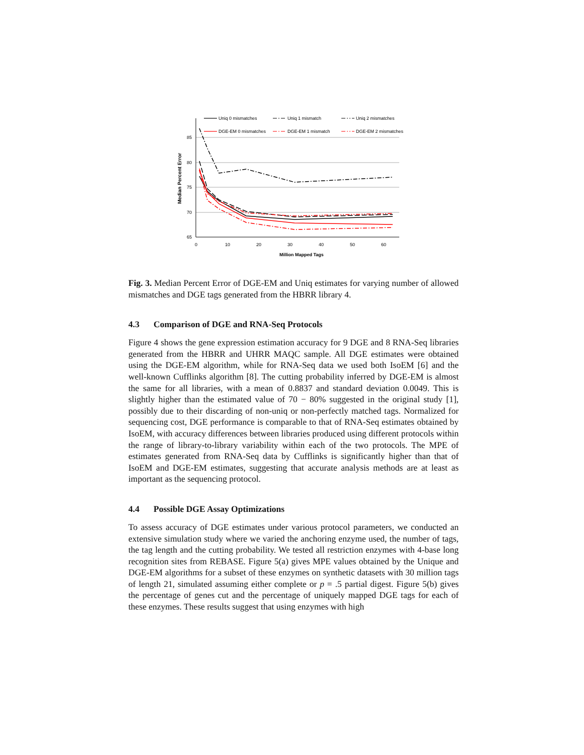Uniq 0 mismatches
Uniq 1 mismatch
Uniq 2 mismatches
DGE-EM 0 mismatches
DGE-EM 1 mismatch
DGE-EM 2 mismatches
85
80
75
70
65
0
10
20
30
40
50
60
Million Mapped Tags
Median Percent Error
Fig. 3. Median Percent Error of DGE-EM and Uniq estimates for varying number of allowed mismatches and DGE tags generated from the HBRR library 4.
4.3 Comparison of DGE and RNA-Seq Protocols
Figure 4 shows the gene expression estimation accuracy for 9 DGE and 8 RNA-Seq libraries generated from the HBRR and UHRR MAQC sample. All DGE estimates were obtained using the DGE-EM algorithm, while for RNA-Seq data we used both IsoEM [6] and the well-known Cufflinks algorithm [8]. The cutting probability inferred by DGE-EM is almost the same for all libraries, with a mean of 0.8837 and standard deviation 0.0049. This is slightly higher than the estimated value of 70 − 80% suggested in the original study [1], possibly due to their discarding of non-uniq or non-perfectly matched tags. Normalized for sequencing cost, DGE performance is comparable to that of RNA-Seq estimates obtained by IsoEM, with accuracy differences between libraries produced using different protocols within the range of library-to-library variability within each of the two protocols. The MPE of estimates generated from RNA-Seq data by Cufflinks is significantly higher than that of IsoEM and DGE-EM estimates, suggesting that accurate analysis methods are at least as important as the sequencing protocol.
4.4 Possible DGE Assay Optimizations
To assess accuracy of DGE estimates under various protocol parameters, we conducted an extensive simulation study where we varied the anchoring enzyme used, the number of tags, the tag length and the cutting probability. We tested all restriction enzymes with 4-base long recognition sites from REBASE. Figure 5(a) gives MPE values obtained by the Unique and DGE-EM algorithms for a subset of these enzymes on synthetic datasets with 30 million tags of length 21, simulated assuming either complete or p = .5 partial digest. Figure 5(b) gives the percentage of genes cut and the percentage of uniquely mapped DGE tags for each of these enzymes. These results suggest that using enzymes with high